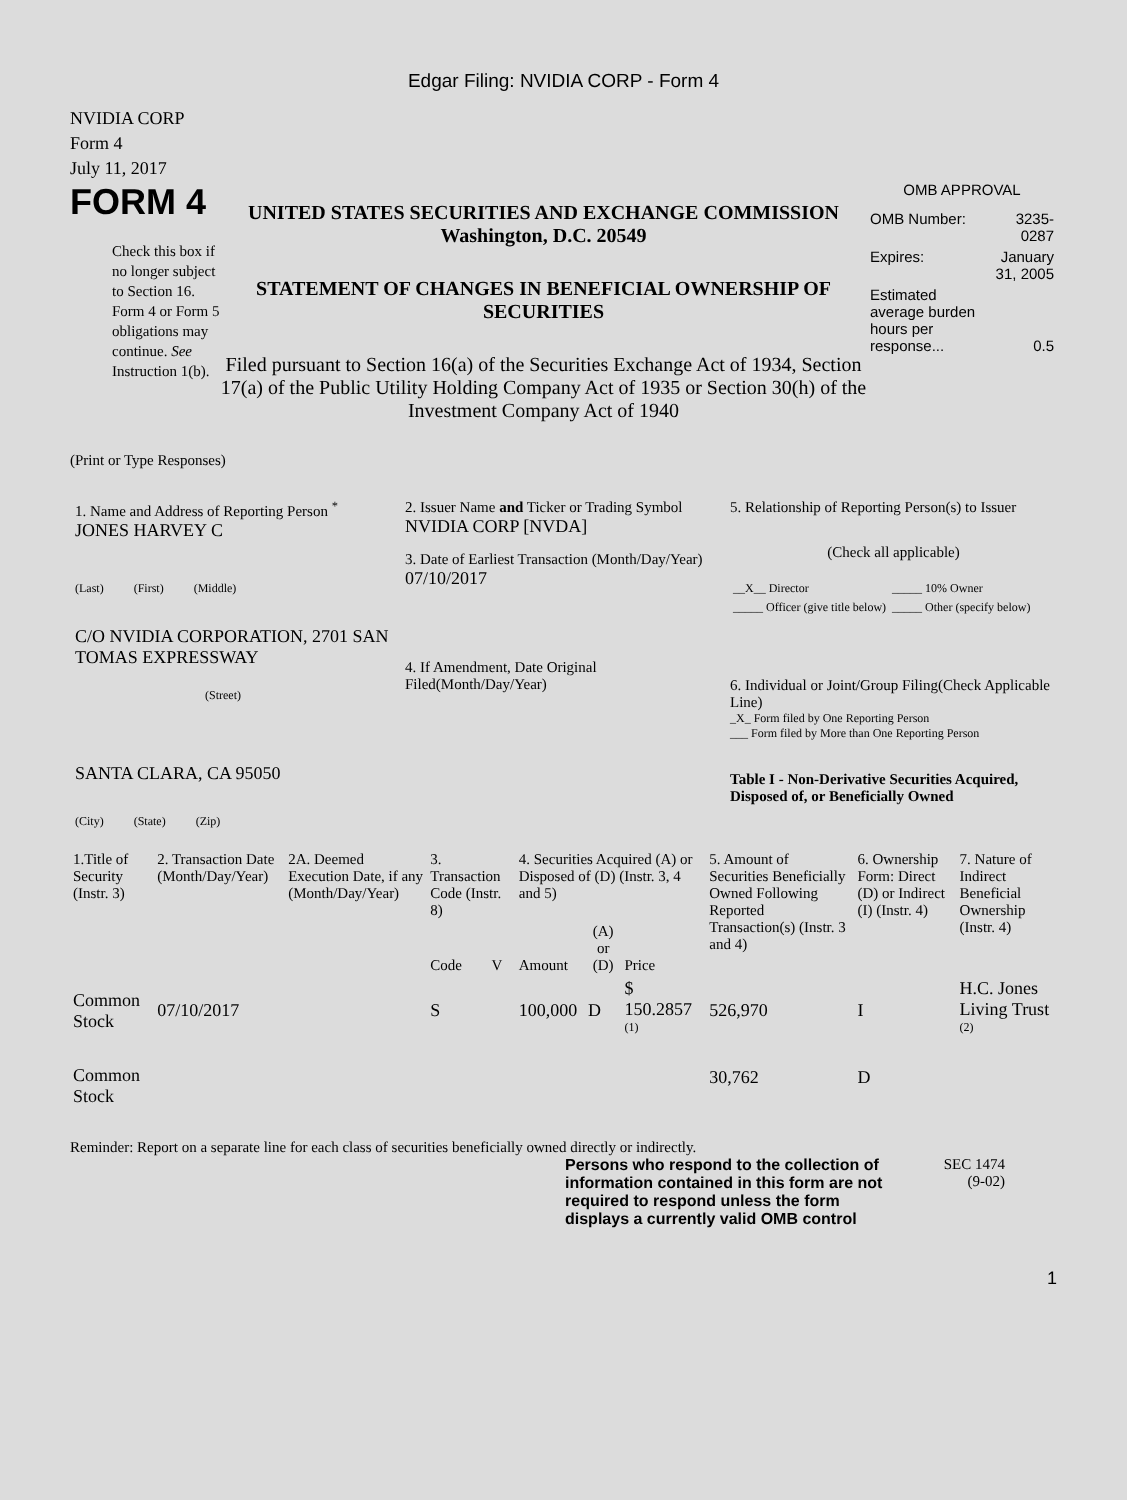Edgar Filing: NVIDIA CORP - Form 4
NVIDIA CORP
Form 4
July 11, 2017
FORM 4
Check this box if no longer subject to Section 16. Form 4 or Form 5 obligations may continue. See Instruction 1(b).
UNITED STATES SECURITIES AND EXCHANGE COMMISSION
Washington, D.C. 20549
STATEMENT OF CHANGES IN BENEFICIAL OWNERSHIP OF SECURITIES
Filed pursuant to Section 16(a) of the Securities Exchange Act of 1934, Section 17(a) of the Public Utility Holding Company Act of 1935 or Section 30(h) of the Investment Company Act of 1940
OMB APPROVAL
| OMB Number: | 3235-0287 |
| Expires: | January 31, 2005 |
| Estimated average burden hours per response... | 0.5 |
(Print or Type Responses)
1. Name and Address of Reporting Person <sup>*</sup>
JONES HARVEY C
(Last) (First) (Middle)
C/O NVIDIA CORPORATION, 2701 SAN TOMAS EXPRESSWAY
(Street)
SANTA CLARA, CA 95050
(City) (State) (Zip)
2. Issuer Name and Ticker or Trading Symbol
NVIDIA CORP [NVDA]
3. Date of Earliest Transaction (Month/Day/Year)
07/10/2017
4. If Amendment, Date Original Filed(Month/Day/Year)
5. Relationship of Reporting Person(s) to Issuer
(Check all applicable)
| __X__ Director | _____ 10% Owner |
| _____ Officer (give title below) | _____ Other (specify below) |
6. Individual or Joint/Group Filing(Check Applicable Line)
_X_ Form filed by One Reporting Person
___ Form filed by More than One Reporting Person
Table I - Non-Derivative Securities Acquired, Disposed of, or Beneficially Owned
| 1.Title of Security (Instr. 3) | 2. Transaction Date (Month/Day/Year) | 2A. Deemed Execution Date, if any (Month/Day/Year) | 3. Transaction Code (Instr. 8) | | 4. Securities Acquired (A) or Disposed of (D) (Instr. 3, 4 and 5) | | | 5. Amount of Securities Beneficially Owned Following Reported Transaction(s) (Instr. 3 and 4) | 6. Ownership Form: Direct (D) or Indirect (I) (Instr. 4) | 7. Nature of Indirect Beneficial Ownership (Instr. 4) |
| --- | --- | --- | --- | --- | --- | --- | --- | --- | --- | --- |
| | | | Code | V | Amount | (A) or (D) | Price | | | |
| Common Stock | 07/10/2017 | | S | | 100,000 | D | $ 150.2857 <sup>(1)</sup> | 526,970 | I | H.C. Jones Living Trust <sup>(2)</sup> |
| Common Stock | | | | | | | | 30,762 | D | |
Reminder: Report on a separate line for each class of securities beneficially owned directly or indirectly.
Persons who respond to the collection of information contained in this form are not required to respond unless the form displays a currently valid OMB control
SEC 1474
(9-02)
1